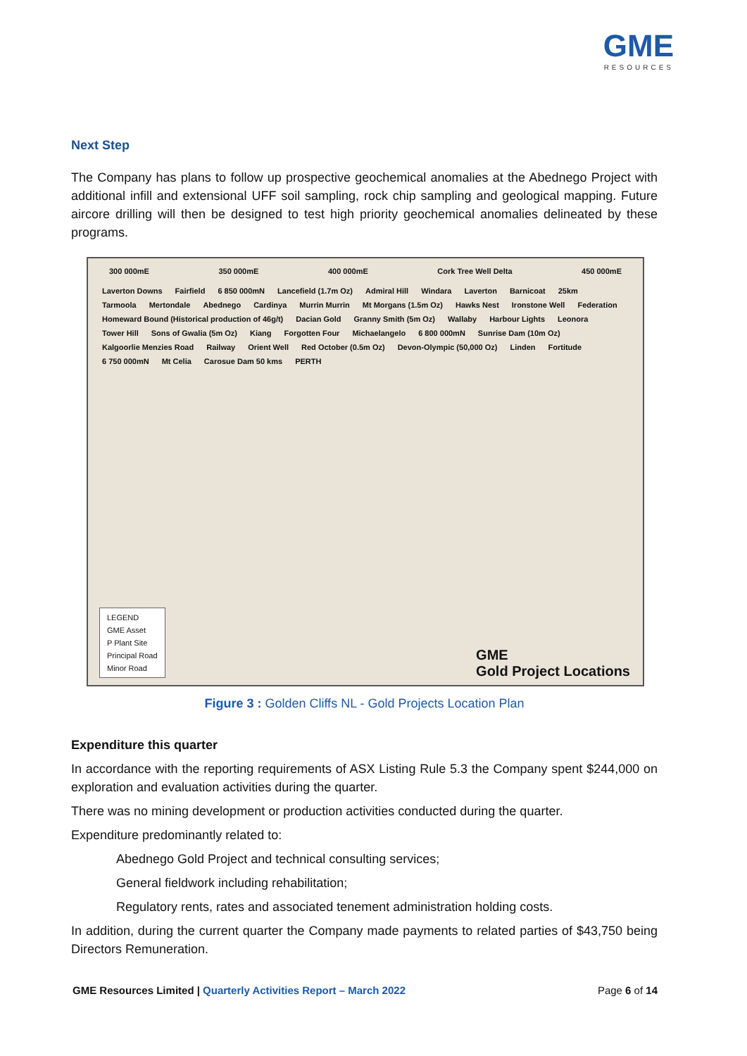GME
RESOURCES
Next Step
The Company has plans to follow up prospective geochemical anomalies at the Abednego Project with additional infill and extensional UFF soil sampling, rock chip sampling and geological mapping. Future aircore drilling will then be designed to test high priority geochemical anomalies delineated by these programs.
300 000mE 350 000mE 400 000mE Cork Tree Well Delta 450 000mE
Laverton Downs Fairfield 6 850 000mN Lancefield (1.7m Oz) Admiral Hill Windara Laverton Barnicoat 25km Tarmoola Mertondale Abednego Cardinya Murrin Murrin Mt Morgans (1.5m Oz) Hawks Nest Ironstone Well Federation Homeward Bound (Historical production of 46g/t) Dacian Gold Granny Smith (5m Oz) Wallaby Harbour Lights Leonora Tower Hill Sons of Gwalia (5m Oz) Kiang Forgotten Four Michaelangelo 6 800 000mN Sunrise Dam (10m Oz) Kalgoorlie Menzies Road Railway Orient Well Red October (0.5m Oz) Devon-Olympic (50,000 Oz) Linden Fortitude 6 750 000mN Mt Celia Carosue Dam 50 kms PERTH
LEGEND
GME Asset
P Plant Site
Principal Road
Minor Road
GME
Gold Project Locations
Figure 3 : Golden Cliffs NL - Gold Projects Location Plan
Expenditure this quarter
In accordance with the reporting requirements of ASX Listing Rule 5.3 the Company spent $244,000 on exploration and evaluation activities during the quarter.
There was no mining development or production activities conducted during the quarter.
Expenditure predominantly related to:
Abednego Gold Project and technical consulting services;
General fieldwork including rehabilitation;
Regulatory rents, rates and associated tenement administration holding costs.
In addition, during the current quarter the Company made payments to related parties of $43,750 being Directors Remuneration.
GME Resources Limited | Quarterly Activities Report – March 2022 Page 6 of 14